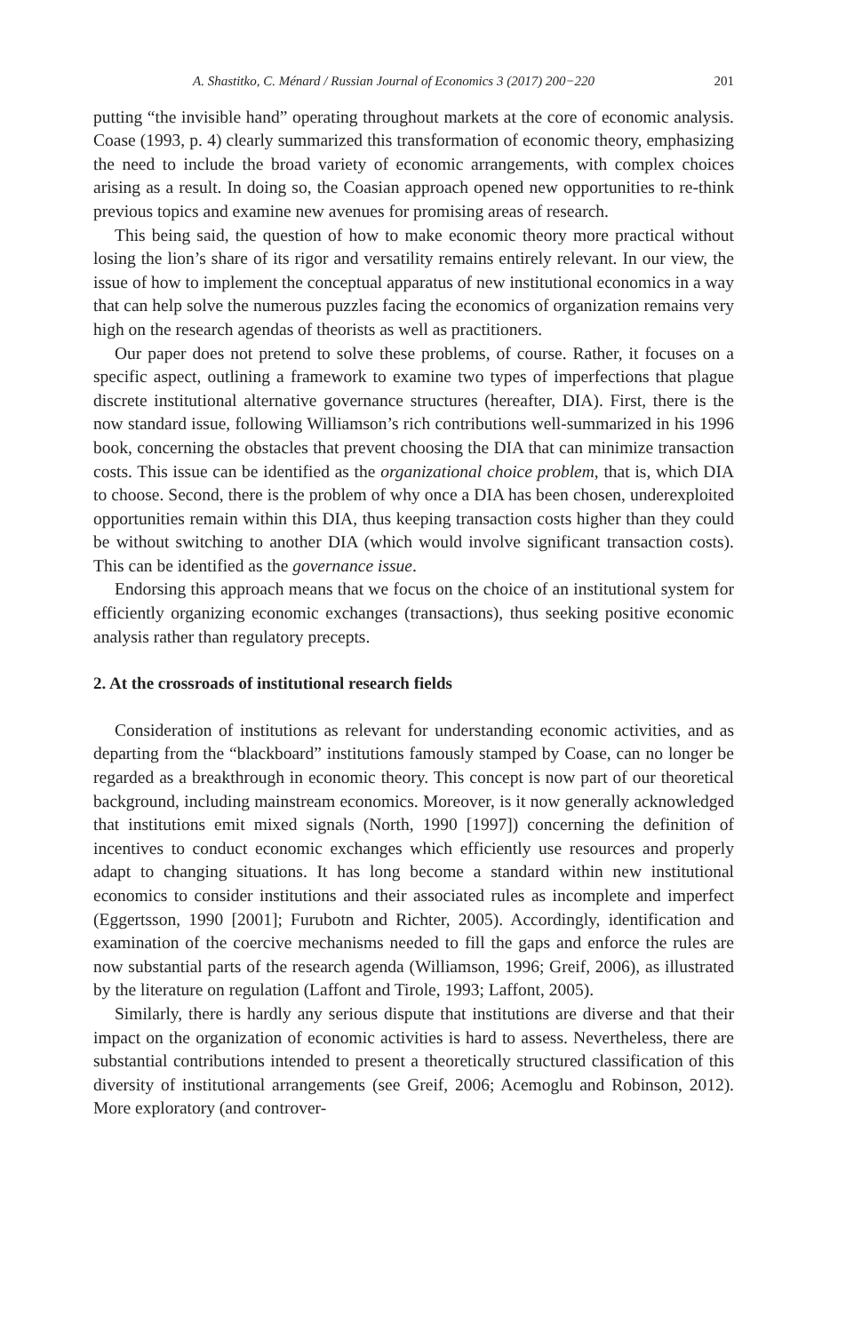A. Shastitko, C. Ménard / Russian Journal of Economics 3 (2017) 200−220 201
putting “the invisible hand” operating throughout markets at the core of economic analysis. Coase (1993, p. 4) clearly summarized this transformation of economic theory, emphasizing the need to include the broad variety of economic arrangements, with complex choices arising as a result. In doing so, the Coasian approach opened new opportunities to re-think previous topics and examine new avenues for promising areas of research.
This being said, the question of how to make economic theory more practical without losing the lion’s share of its rigor and versatility remains entirely relevant. In our view, the issue of how to implement the conceptual apparatus of new institutional economics in a way that can help solve the numerous puzzles facing the economics of organization remains very high on the research agendas of theorists as well as practitioners.
Our paper does not pretend to solve these problems, of course. Rather, it focuses on a specific aspect, outlining a framework to examine two types of imperfections that plague discrete institutional alternative governance structures (hereafter, DIA). First, there is the now standard issue, following Williamson’s rich contributions well-summarized in his 1996 book, concerning the obstacles that prevent choosing the DIA that can minimize transaction costs. This issue can be identified as the organizational choice problem, that is, which DIA to choose. Second, there is the problem of why once a DIA has been chosen, underexploited opportunities remain within this DIA, thus keeping transaction costs higher than they could be without switching to another DIA (which would involve significant transaction costs). This can be identified as the governance issue.
Endorsing this approach means that we focus on the choice of an institutional system for efficiently organizing economic exchanges (transactions), thus seeking positive economic analysis rather than regulatory precepts.
2. At the crossroads of institutional research fields
Consideration of institutions as relevant for understanding economic activities, and as departing from the “blackboard” institutions famously stamped by Coase, can no longer be regarded as a breakthrough in economic theory. This concept is now part of our theoretical background, including mainstream economics. Moreover, is it now generally acknowledged that institutions emit mixed signals (North, 1990 [1997]) concerning the definition of incentives to conduct economic exchanges which efficiently use resources and properly adapt to changing situations. It has long become a standard within new institutional economics to consider institutions and their associated rules as incomplete and imperfect (Eggertsson, 1990 [2001]; Furubotn and Richter, 2005). Accordingly, identification and examination of the coercive mechanisms needed to fill the gaps and enforce the rules are now substantial parts of the research agenda (Williamson, 1996; Greif, 2006), as illustrated by the literature on regulation (Laffont and Tirole, 1993; Laffont, 2005).
Similarly, there is hardly any serious dispute that institutions are diverse and that their impact on the organization of economic activities is hard to assess. Nevertheless, there are substantial contributions intended to present a theoretically structured classification of this diversity of institutional arrangements (see Greif, 2006; Acemoglu and Robinson, 2012). More exploratory (and controver-